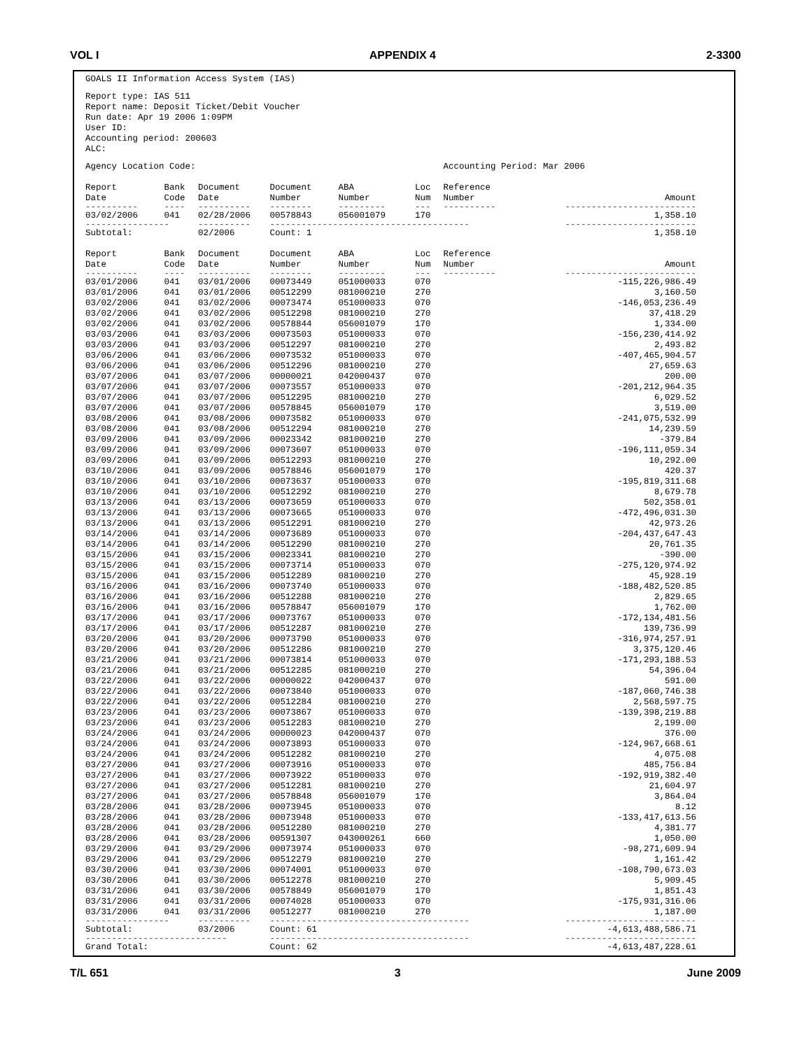VOL I APPENDIX 4 2-3300
GOALS II Information Access System (IAS)
Report type: IAS 511
Report name: Deposit Ticket/Debit Voucher
Run date: Apr 19 2006 1:09PM
User ID:
Accounting period: 200603
ALC:
| Agency Location Code: | | | | | | Accounting Period: Mar 2006 | |
| Report Date | Bank Code | Document Date | Document Number | ABA Number | Loc Num | Reference Number | Amount |
| ---------- | ---- | ---------- | -------- | --------- | --- | ---------- | ------------------------- |
| 03/02/2006 | 041 | 02/28/2006 | 00578843 | 056001079 | 170 | | 1,358.10 |
| ---------------- | | ---------- | -------------------------------------- | | | | ------------------------- |
| Subtotal: | | 02/2006 | Count: 1 | | | | 1,358.10 |
| Report Date | Bank Code | Document Date | Document Number | ABA Number | Loc Num | Reference Number | Amount |
| ---------- | ---- | ---------- | -------- | --------- | --- | ---------- | ------------------------- |
| 03/01/2006 | 041 | 03/01/2006 | 00073449 | 051000033 | 070 | | -115,226,986.49 |
| 03/01/2006 | 041 | 03/01/2006 | 00512299 | 081000210 | 270 | | 3,160.50 |
| 03/02/2006 | 041 | 03/02/2006 | 00073474 | 051000033 | 070 | | -146,053,236.49 |
| 03/02/2006 | 041 | 03/02/2006 | 00512298 | 081000210 | 270 | | 37,418.29 |
| 03/02/2006 | 041 | 03/02/2006 | 00578844 | 056001079 | 170 | | 1,334.00 |
| 03/03/2006 | 041 | 03/03/2006 | 00073503 | 051000033 | 070 | | -156,230,414.92 |
| 03/03/2006 | 041 | 03/03/2006 | 00512297 | 081000210 | 270 | | 2,493.82 |
| 03/06/2006 | 041 | 03/06/2006 | 00073532 | 051000033 | 070 | | -407,465,904.57 |
| 03/06/2006 | 041 | 03/06/2006 | 00512296 | 081000210 | 270 | | 27,659.63 |
| 03/07/2006 | 041 | 03/07/2006 | 00000021 | 042000437 | 070 | | 200.00 |
| 03/07/2006 | 041 | 03/07/2006 | 00073557 | 051000033 | 070 | | -201,212,964.35 |
| 03/07/2006 | 041 | 03/07/2006 | 00512295 | 081000210 | 270 | | 6,029.52 |
| 03/07/2006 | 041 | 03/07/2006 | 00578845 | 056001079 | 170 | | 3,519.00 |
| 03/08/2006 | 041 | 03/08/2006 | 00073582 | 051000033 | 070 | | -241,075,532.99 |
| 03/08/2006 | 041 | 03/08/2006 | 00512294 | 081000210 | 270 | | 14,239.59 |
| 03/09/2006 | 041 | 03/09/2006 | 00023342 | 081000210 | 270 | | -379.84 |
| 03/09/2006 | 041 | 03/09/2006 | 00073607 | 051000033 | 070 | | -196,111,059.34 |
| 03/09/2006 | 041 | 03/09/2006 | 00512293 | 081000210 | 270 | | 10,292.00 |
| 03/10/2006 | 041 | 03/09/2006 | 00578846 | 056001079 | 170 | | 420.37 |
| 03/10/2006 | 041 | 03/10/2006 | 00073637 | 051000033 | 070 | | -195,819,311.68 |
| 03/10/2006 | 041 | 03/10/2006 | 00512292 | 081000210 | 270 | | 8,679.78 |
| 03/13/2006 | 041 | 03/13/2006 | 00073659 | 051000033 | 070 | | 502,358.01 |
| 03/13/2006 | 041 | 03/13/2006 | 00073665 | 051000033 | 070 | | -472,496,031.30 |
| 03/13/2006 | 041 | 03/13/2006 | 00512291 | 081000210 | 270 | | 42,973.26 |
| 03/14/2006 | 041 | 03/14/2006 | 00073689 | 051000033 | 070 | | -204,437,647.43 |
| 03/14/2006 | 041 | 03/14/2006 | 00512290 | 081000210 | 270 | | 20,761.35 |
| 03/15/2006 | 041 | 03/15/2006 | 00023341 | 081000210 | 270 | | -390.00 |
| 03/15/2006 | 041 | 03/15/2006 | 00073714 | 051000033 | 070 | | -275,120,974.92 |
| 03/15/2006 | 041 | 03/15/2006 | 00512289 | 081000210 | 270 | | 45,928.19 |
| 03/16/2006 | 041 | 03/16/2006 | 00073740 | 051000033 | 070 | | -188,482,520.85 |
| 03/16/2006 | 041 | 03/16/2006 | 00512288 | 081000210 | 270 | | 2,829.65 |
| 03/16/2006 | 041 | 03/16/2006 | 00578847 | 056001079 | 170 | | 1,762.00 |
| 03/17/2006 | 041 | 03/17/2006 | 00073767 | 051000033 | 070 | | -172,134,481.56 |
| 03/17/2006 | 041 | 03/17/2006 | 00512287 | 081000210 | 270 | | 139,736.99 |
| 03/20/2006 | 041 | 03/20/2006 | 00073790 | 051000033 | 070 | | -316,974,257.91 |
| 03/20/2006 | 041 | 03/20/2006 | 00512286 | 081000210 | 270 | | 3,375,120.46 |
| 03/21/2006 | 041 | 03/21/2006 | 00073814 | 051000033 | 070 | | -171,293,188.53 |
| 03/21/2006 | 041 | 03/21/2006 | 00512285 | 081000210 | 270 | | 54,396.04 |
| 03/22/2006 | 041 | 03/22/2006 | 00000022 | 042000437 | 070 | | 591.00 |
| 03/22/2006 | 041 | 03/22/2006 | 00073840 | 051000033 | 070 | | -187,060,746.38 |
| 03/22/2006 | 041 | 03/22/2006 | 00512284 | 081000210 | 270 | | 2,568,597.75 |
| 03/23/2006 | 041 | 03/23/2006 | 00073867 | 051000033 | 070 | | -139,398,219.88 |
| 03/23/2006 | 041 | 03/23/2006 | 00512283 | 081000210 | 270 | | 2,199.00 |
| 03/24/2006 | 041 | 03/24/2006 | 00000023 | 042000437 | 070 | | 376.00 |
| 03/24/2006 | 041 | 03/24/2006 | 00073893 | 051000033 | 070 | | -124,967,668.61 |
| 03/24/2006 | 041 | 03/24/2006 | 00512282 | 081000210 | 270 | | 4,075.08 |
| 03/27/2006 | 041 | 03/27/2006 | 00073916 | 051000033 | 070 | | 485,756.84 |
| 03/27/2006 | 041 | 03/27/2006 | 00073922 | 051000033 | 070 | | -192,919,382.40 |
| 03/27/2006 | 041 | 03/27/2006 | 00512281 | 081000210 | 270 | | 21,604.97 |
| 03/27/2006 | 041 | 03/27/2006 | 00578848 | 056001079 | 170 | | 3,864.04 |
| 03/28/2006 | 041 | 03/28/2006 | 00073945 | 051000033 | 070 | | 8.12 |
| 03/28/2006 | 041 | 03/28/2006 | 00073948 | 051000033 | 070 | | -133,417,613.56 |
| 03/28/2006 | 041 | 03/28/2006 | 00512280 | 081000210 | 270 | | 4,381.77 |
| 03/28/2006 | 041 | 03/28/2006 | 00591307 | 043000261 | 660 | | 1,050.00 |
| 03/29/2006 | 041 | 03/29/2006 | 00073974 | 051000033 | 070 | | -98,271,609.94 |
| 03/29/2006 | 041 | 03/29/2006 | 00512279 | 081000210 | 270 | | 1,161.42 |
| 03/30/2006 | 041 | 03/30/2006 | 00074001 | 051000033 | 070 | | -108,790,673.03 |
| 03/30/2006 | 041 | 03/30/2006 | 00512278 | 081000210 | 270 | | 5,909.45 |
| 03/31/2006 | 041 | 03/30/2006 | 00578849 | 056001079 | 170 | | 1,851.43 |
| 03/31/2006 | 041 | 03/31/2006 | 00074028 | 051000033 | 070 | | -175,931,316.06 |
| 03/31/2006 | 041 | 03/31/2006 | 00512277 | 081000210 | 270 | | 1,187.00 |
| ---------------- | | ---------- | -------------------------------------- | | | | ------------------------- |
| Subtotal: | | 03/2006 | Count: 61 | | | | -4,613,488,586.71 |
| --------------------------- | | | -------------------------------------- | | | | ------------------------- |
| Grand Total: | | | Count: 62 | | | | -4,613,487,228.61 |
T/L 651 3 June 2009